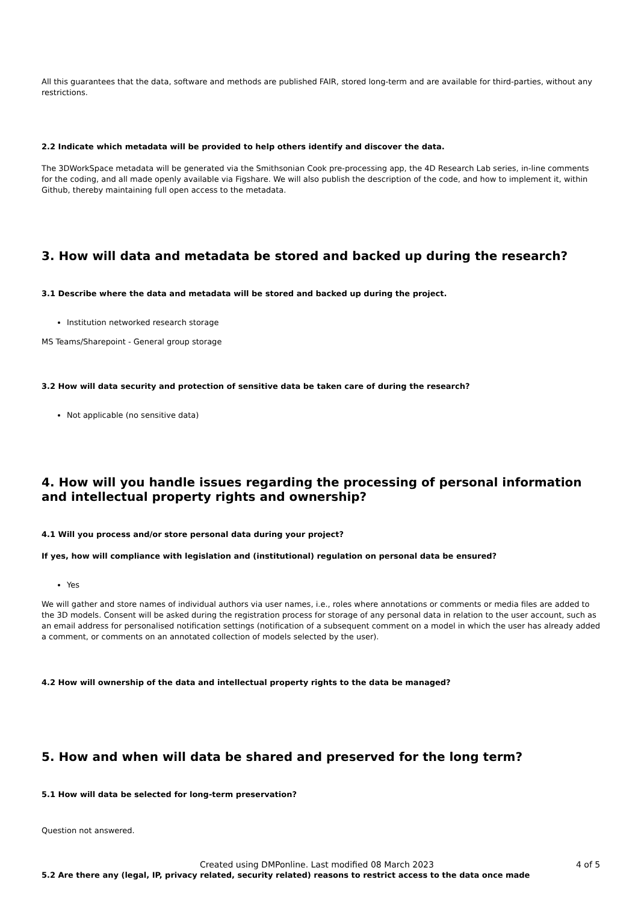All this guarantees that the data, software and methods are published FAIR, stored long-term and are available for third-parties, without any restrictions.
2.2 Indicate which metadata will be provided to help others identify and discover the data.
The 3DWorkSpace metadata will be generated via the Smithsonian Cook pre-processing app, the 4D Research Lab series, in-line comments for the coding, and all made openly available via Figshare. We will also publish the description of the code, and how to implement it, within Github, thereby maintaining full open access to the metadata.
3. How will data and metadata be stored and backed up during the research?
3.1 Describe where the data and metadata will be stored and backed up during the project.
Institution networked research storage
MS Teams/Sharepoint - General group storage
3.2 How will data security and protection of sensitive data be taken care of during the research?
Not applicable (no sensitive data)
4. How will you handle issues regarding the processing of personal information and intellectual property rights and ownership?
4.1 Will you process and/or store personal data during your project?
If yes, how will compliance with legislation and (institutional) regulation on personal data be ensured?
Yes
We will gather and store names of individual authors via user names, i.e., roles where annotations or comments or media files are added to the 3D models. Consent will be asked during the registration process for storage of any personal data in relation to the user account, such as an email address for personalised notification settings (notification of a subsequent comment on a model in which the user has already added a comment, or comments on an annotated collection of models selected by the user).
4.2 How will ownership of the data and intellectual property rights to the data be managed?
5. How and when will data be shared and preserved for the long term?
5.1 How will data be selected for long-term preservation?
Question not answered.
5.2 Are there any (legal, IP, privacy related, security related) reasons to restrict access to the data once made
Created using DMPonline. Last modified 08 March 2023 4 of 5